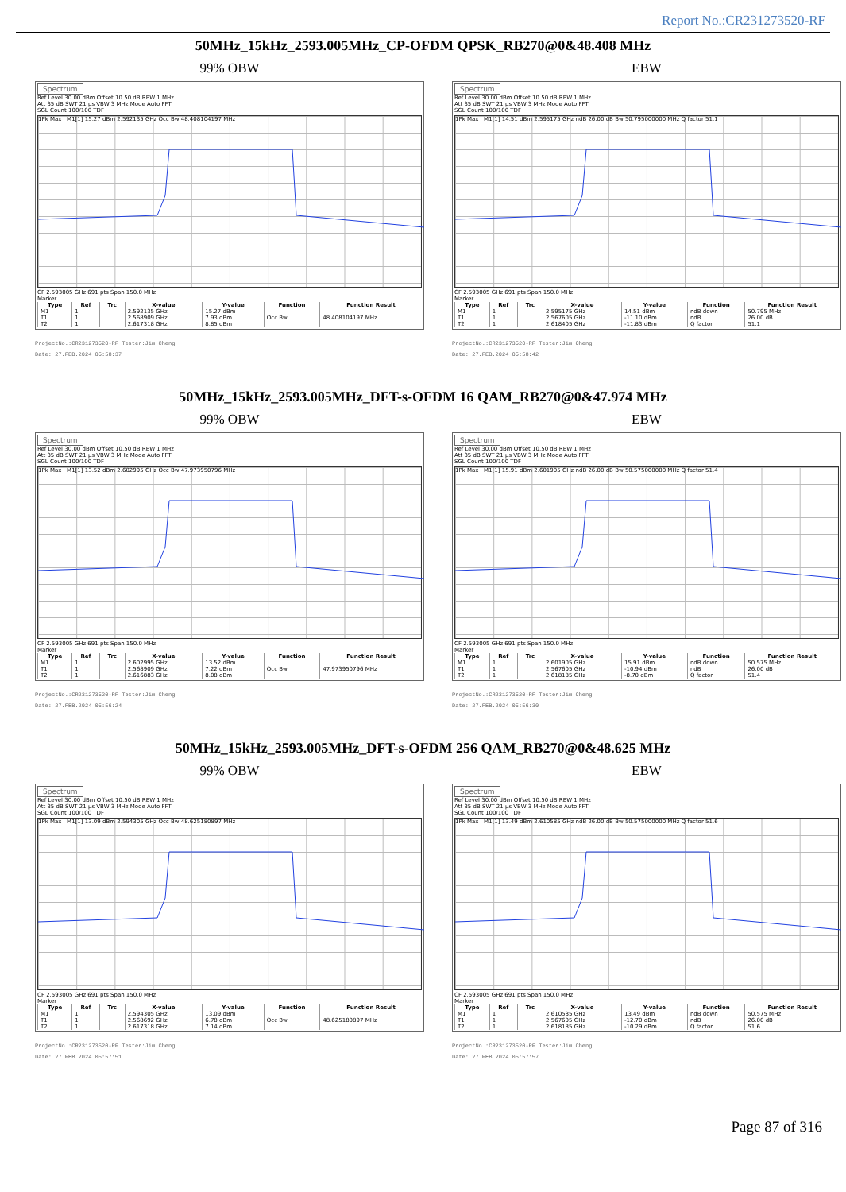Report No.:CR231273520-RF
50MHz_15kHz_2593.005MHz_CP-OFDM QPSK_RB270@0&48.408 MHz
99% OBW
Spectrum
Ref Level 30.00 dBm Offset 10.50 dB RBW 1 MHz
Att 35 dB SWT 21 µs VBW 3 MHz Mode Auto FFT
SGL Count 100/100 TDF
1Pk Max M1[1] 15.27 dBm 2.592135 GHz Occ Bw 48.408104197 MHz
CF 2.593005 GHz 691 pts Span 150.0 MHz
Marker
| Type | Ref | Trc | X-value | Y-value | Function | Function Result |
| --- | --- | --- | --- | --- | --- | --- |
| M1 | 1 | | 2.592135 GHz | 15.27 dBm | | |
| T1 | 1 | | 2.568909 GHz | 7.93 dBm | Occ Bw | 48.408104197 MHz |
| T2 | 1 | | 2.617318 GHz | 8.85 dBm | | |
ProjectNo.:CR231273520-RF Tester:Jim Cheng
Date: 27.FEB.2024 05:58:37
EBW
Spectrum
Ref Level 30.00 dBm Offset 10.50 dB RBW 1 MHz
Att 35 dB SWT 21 µs VBW 3 MHz Mode Auto FFT
SGL Count 100/100 TDF
1Pk Max M1[1] 14.51 dBm 2.595175 GHz ndB 26.00 dB Bw 50.795000000 MHz Q factor 51.1
CF 2.593005 GHz 691 pts Span 150.0 MHz
Marker
| Type | Ref | Trc | X-value | Y-value | Function | Function Result |
| --- | --- | --- | --- | --- | --- | --- |
| M1 | 1 | | 2.595175 GHz | 14.51 dBm | ndB down | 50.795 MHz |
| T1 | 1 | | 2.567605 GHz | -11.10 dBm | ndB | 26.00 dB |
| T2 | 1 | | 2.618405 GHz | -11.83 dBm | Q factor | 51.1 |
ProjectNo.:CR231273520-RF Tester:Jim Cheng
Date: 27.FEB.2024 05:58:42
50MHz_15kHz_2593.005MHz_DFT-s-OFDM 16 QAM_RB270@0&47.974 MHz
99% OBW
Spectrum
Ref Level 30.00 dBm Offset 10.50 dB RBW 1 MHz
Att 35 dB SWT 21 µs VBW 3 MHz Mode Auto FFT
SGL Count 100/100 TDF
1Pk Max M1[1] 13.52 dBm 2.602995 GHz Occ Bw 47.973950796 MHz
CF 2.593005 GHz 691 pts Span 150.0 MHz
Marker
| Type | Ref | Trc | X-value | Y-value | Function | Function Result |
| --- | --- | --- | --- | --- | --- | --- |
| M1 | 1 | | 2.602995 GHz | 13.52 dBm | | |
| T1 | 1 | | 2.568909 GHz | 7.22 dBm | Occ Bw | 47.973950796 MHz |
| T2 | 1 | | 2.616883 GHz | 8.08 dBm | | |
ProjectNo.:CR231273520-RF Tester:Jim Cheng
Date: 27.FEB.2024 05:56:24
EBW
Spectrum
Ref Level 30.00 dBm Offset 10.50 dB RBW 1 MHz
Att 35 dB SWT 21 µs VBW 3 MHz Mode Auto FFT
SGL Count 100/100 TDF
1Pk Max M1[1] 15.91 dBm 2.601905 GHz ndB 26.00 dB Bw 50.575000000 MHz Q factor 51.4
CF 2.593005 GHz 691 pts Span 150.0 MHz
Marker
| Type | Ref | Trc | X-value | Y-value | Function | Function Result |
| --- | --- | --- | --- | --- | --- | --- |
| M1 | 1 | | 2.601905 GHz | 15.91 dBm | ndB down | 50.575 MHz |
| T1 | 1 | | 2.567605 GHz | -10.94 dBm | ndB | 26.00 dB |
| T2 | 1 | | 2.618185 GHz | -8.70 dBm | Q factor | 51.4 |
ProjectNo.:CR231273520-RF Tester:Jim Cheng
Date: 27.FEB.2024 05:56:30
50MHz_15kHz_2593.005MHz_DFT-s-OFDM 256 QAM_RB270@0&48.625 MHz
99% OBW
Spectrum
Ref Level 30.00 dBm Offset 10.50 dB RBW 1 MHz
Att 35 dB SWT 21 µs VBW 3 MHz Mode Auto FFT
SGL Count 100/100 TDF
1Pk Max M1[1] 13.09 dBm 2.594305 GHz Occ Bw 48.625180897 MHz
CF 2.593005 GHz 691 pts Span 150.0 MHz
Marker
| Type | Ref | Trc | X-value | Y-value | Function | Function Result |
| --- | --- | --- | --- | --- | --- | --- |
| M1 | 1 | | 2.594305 GHz | 13.09 dBm | | |
| T1 | 1 | | 2.568692 GHz | 6.78 dBm | Occ Bw | 48.625180897 MHz |
| T2 | 1 | | 2.617318 GHz | 7.14 dBm | | |
ProjectNo.:CR231273520-RF Tester:Jim Cheng
Date: 27.FEB.2024 05:57:51
EBW
Spectrum
Ref Level 30.00 dBm Offset 10.50 dB RBW 1 MHz
Att 35 dB SWT 21 µs VBW 3 MHz Mode Auto FFT
SGL Count 100/100 TDF
1Pk Max M1[1] 13.49 dBm 2.610585 GHz ndB 26.00 dB Bw 50.575000000 MHz Q factor 51.6
CF 2.593005 GHz 691 pts Span 150.0 MHz
Marker
| Type | Ref | Trc | X-value | Y-value | Function | Function Result |
| --- | --- | --- | --- | --- | --- | --- |
| M1 | 1 | | 2.610585 GHz | 13.49 dBm | ndB down | 50.575 MHz |
| T1 | 1 | | 2.567605 GHz | -12.70 dBm | ndB | 26.00 dB |
| T2 | 1 | | 2.618185 GHz | -10.29 dBm | Q factor | 51.6 |
ProjectNo.:CR231273520-RF Tester:Jim Cheng
Date: 27.FEB.2024 05:57:57
Page 87 of 316